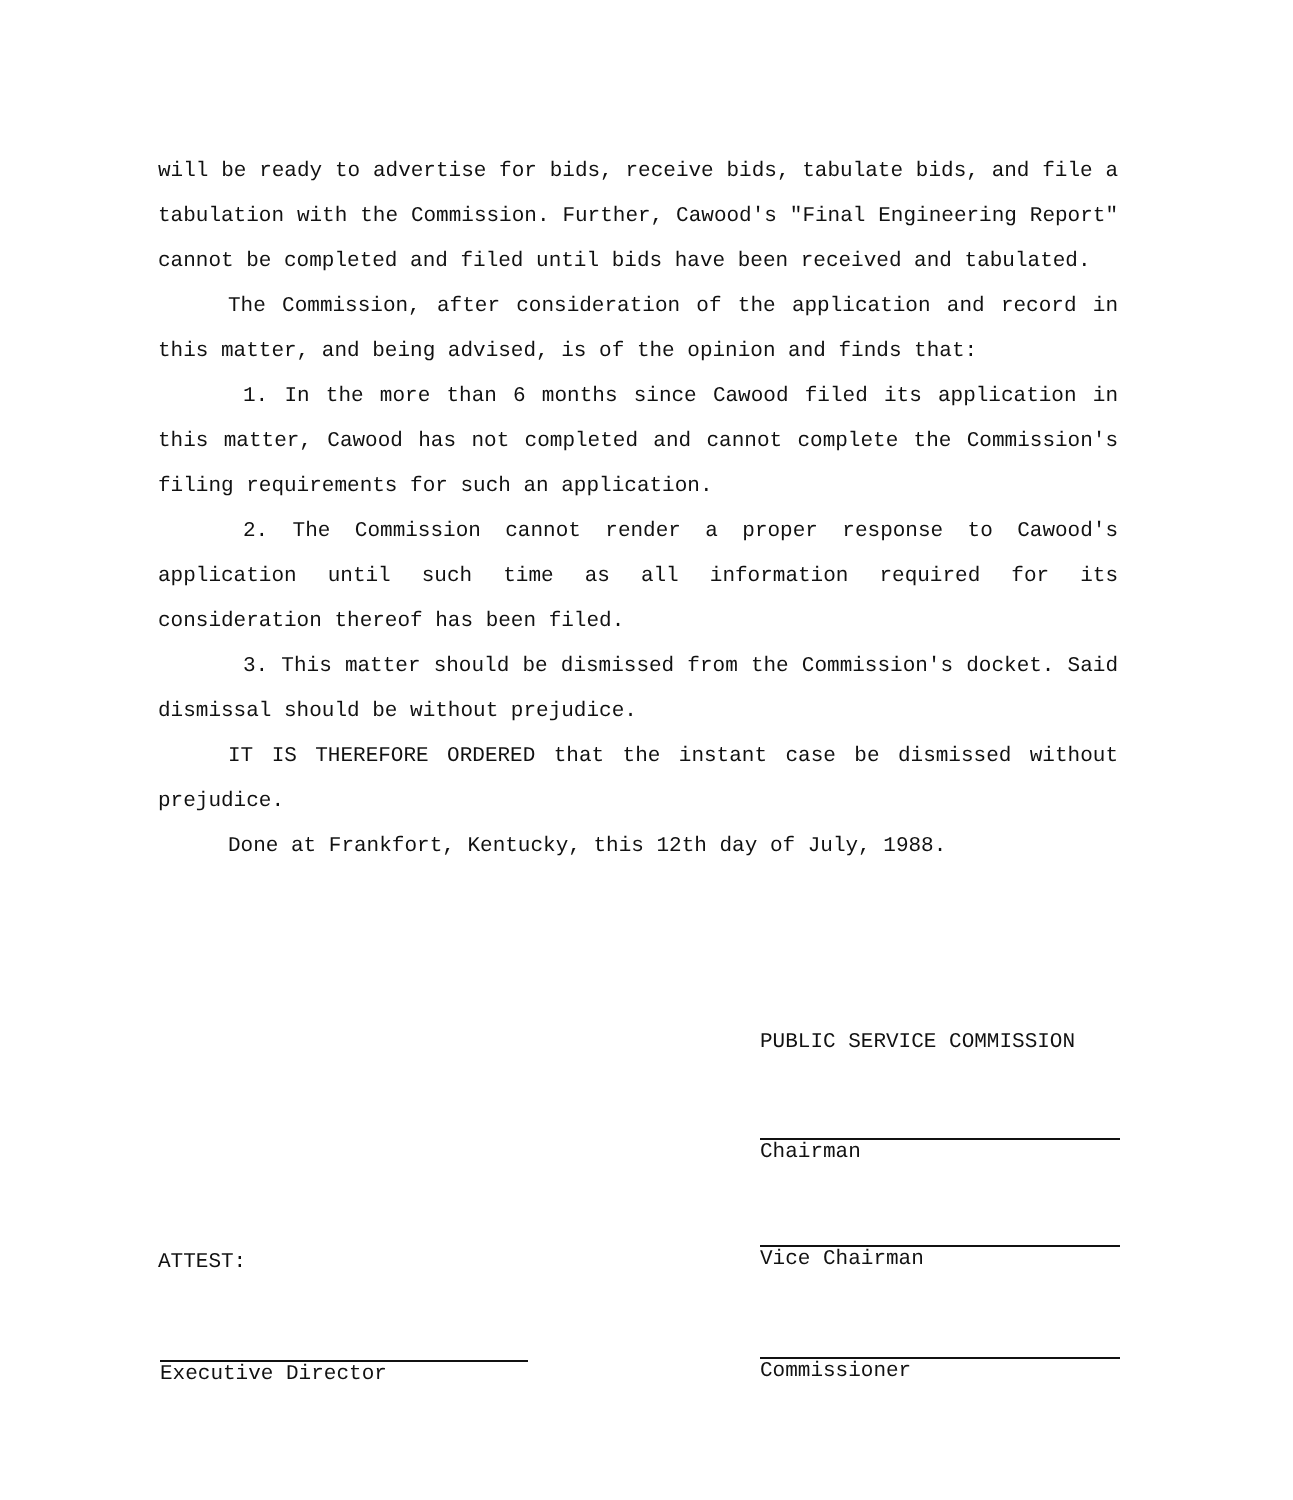will be ready to advertise for bids, receive bids, tabulate bids, and file a tabulation with the Commission. Further, Cawood's "Final Engineering Report" cannot be completed and filed until bids have been received and tabulated.
The Commission, after consideration of the application and record in this matter, and being advised, is of the opinion and finds that:
1. In the more than 6 months since Cawood filed its application in this matter, Cawood has not completed and cannot complete the Commission's filing requirements for such an application.
2. The Commission cannot render a proper response to Cawood's application until such time as all information required for its consideration thereof has been filed.
3. This matter should be dismissed from the Commission's docket. Said dismissal should be without prejudice.
IT IS THEREFORE ORDERED that the instant case be dismissed without prejudice.
Done at Frankfort, Kentucky, this 12th day of July, 1988.
PUBLIC SERVICE COMMISSION
Chairman
Vice Chairman
ATTEST:
Commissioner
Executive Director